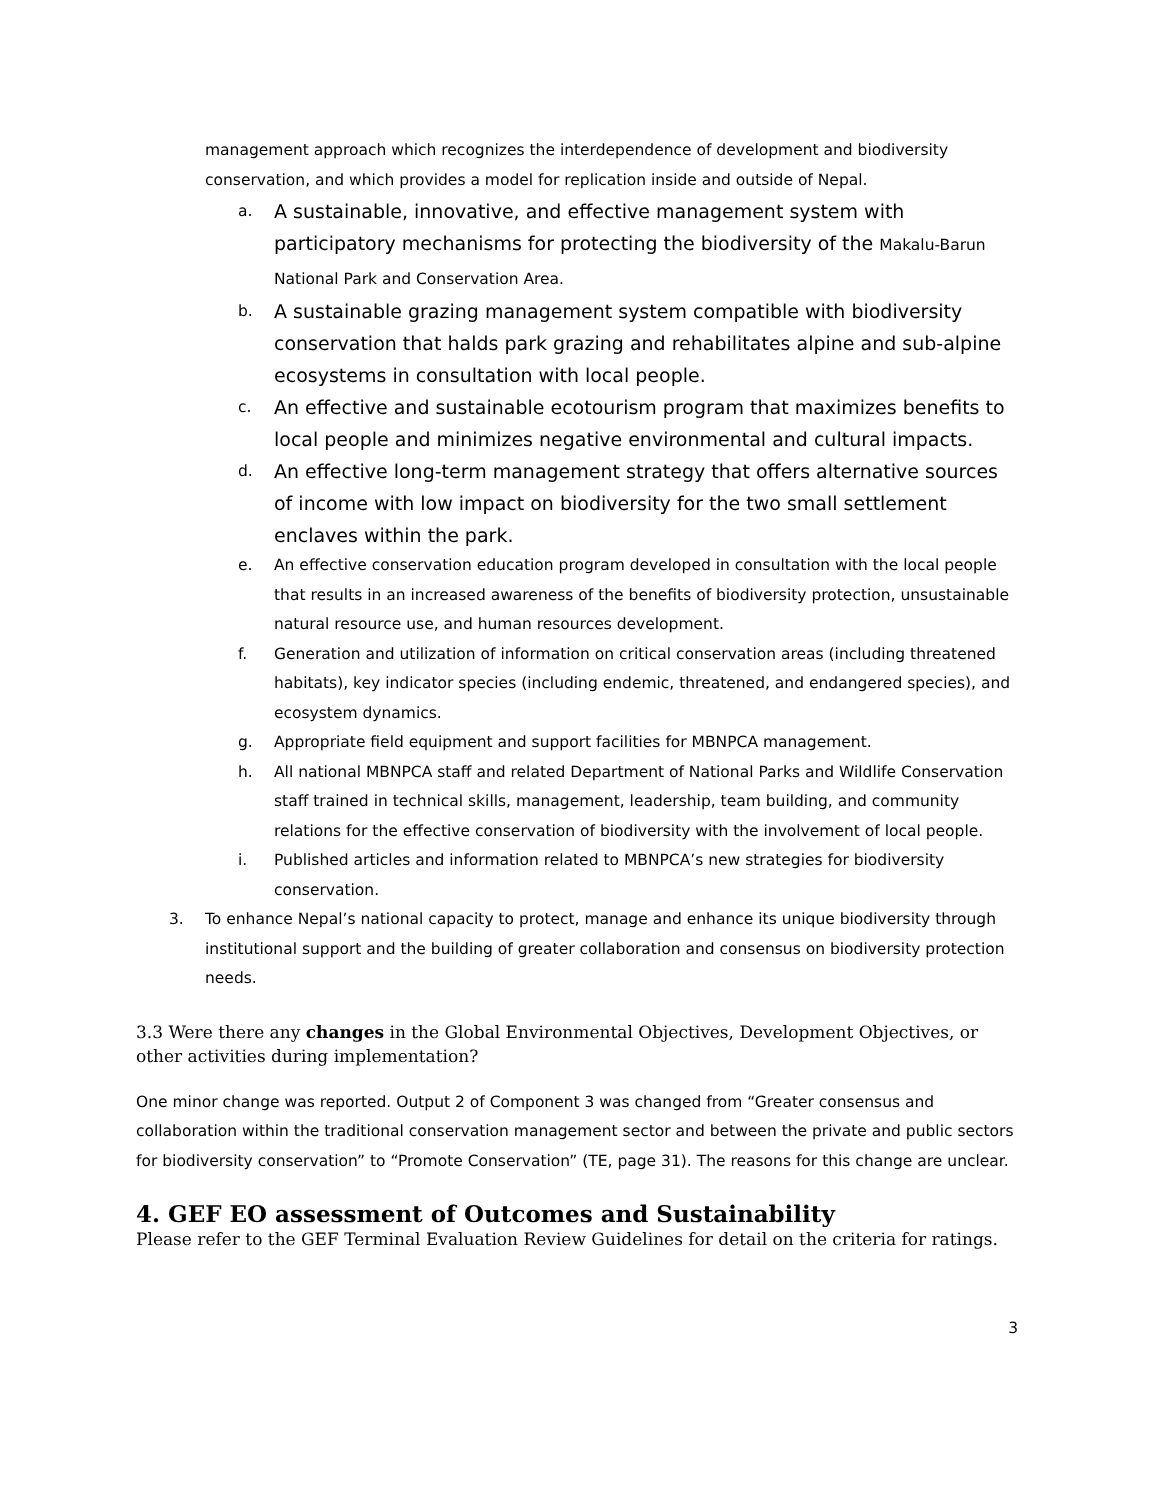management approach which recognizes the interdependence of development and biodiversity conservation, and which provides a model for replication inside and outside of Nepal.
a.
A sustainable, innovative, and effective management system with participatory mechanisms for protecting the biodiversity of the Makalu-Barun National Park and Conservation Area.
b.
A sustainable grazing management system compatible with biodiversity conservation that halds park grazing and rehabilitates alpine and sub-alpine ecosystems in consultation with local people.
c.
An effective and sustainable ecotourism program that maximizes benefits to local people and minimizes negative environmental and cultural impacts.
d.
An effective long-term management strategy that offers alternative sources of income with low impact on biodiversity for the two small settlement enclaves within the park.
e. An effective conservation education program developed in consultation with the local people that results in an increased awareness of the benefits of biodiversity protection, unsustainable natural resource use, and human resources development.
f. Generation and utilization of information on critical conservation areas (including threatened habitats), key indicator species (including endemic, threatened, and endangered species), and ecosystem dynamics.
g. Appropriate field equipment and support facilities for MBNPCA management.
h. All national MBNPCA staff and related Department of National Parks and Wildlife Conservation staff trained in technical skills, management, leadership, team building, and community relations for the effective conservation of biodiversity with the involvement of local people.
i. Published articles and information related to MBNPCA’s new strategies for biodiversity conservation.
3. To enhance Nepal’s national capacity to protect, manage and enhance its unique biodiversity through institutional support and the building of greater collaboration and consensus on biodiversity protection needs.
3.3 Were there any changes in the Global Environmental Objectives, Development Objectives, or other activities during implementation?
One minor change was reported. Output 2 of Component 3 was changed from “Greater consensus and collaboration within the traditional conservation management sector and between the private and public sectors for biodiversity conservation” to “Promote Conservation” (TE, page 31). The reasons for this change are unclear.
4. GEF EO assessment of Outcomes and Sustainability
Please refer to the GEF Terminal Evaluation Review Guidelines for detail on the criteria for ratings.
3